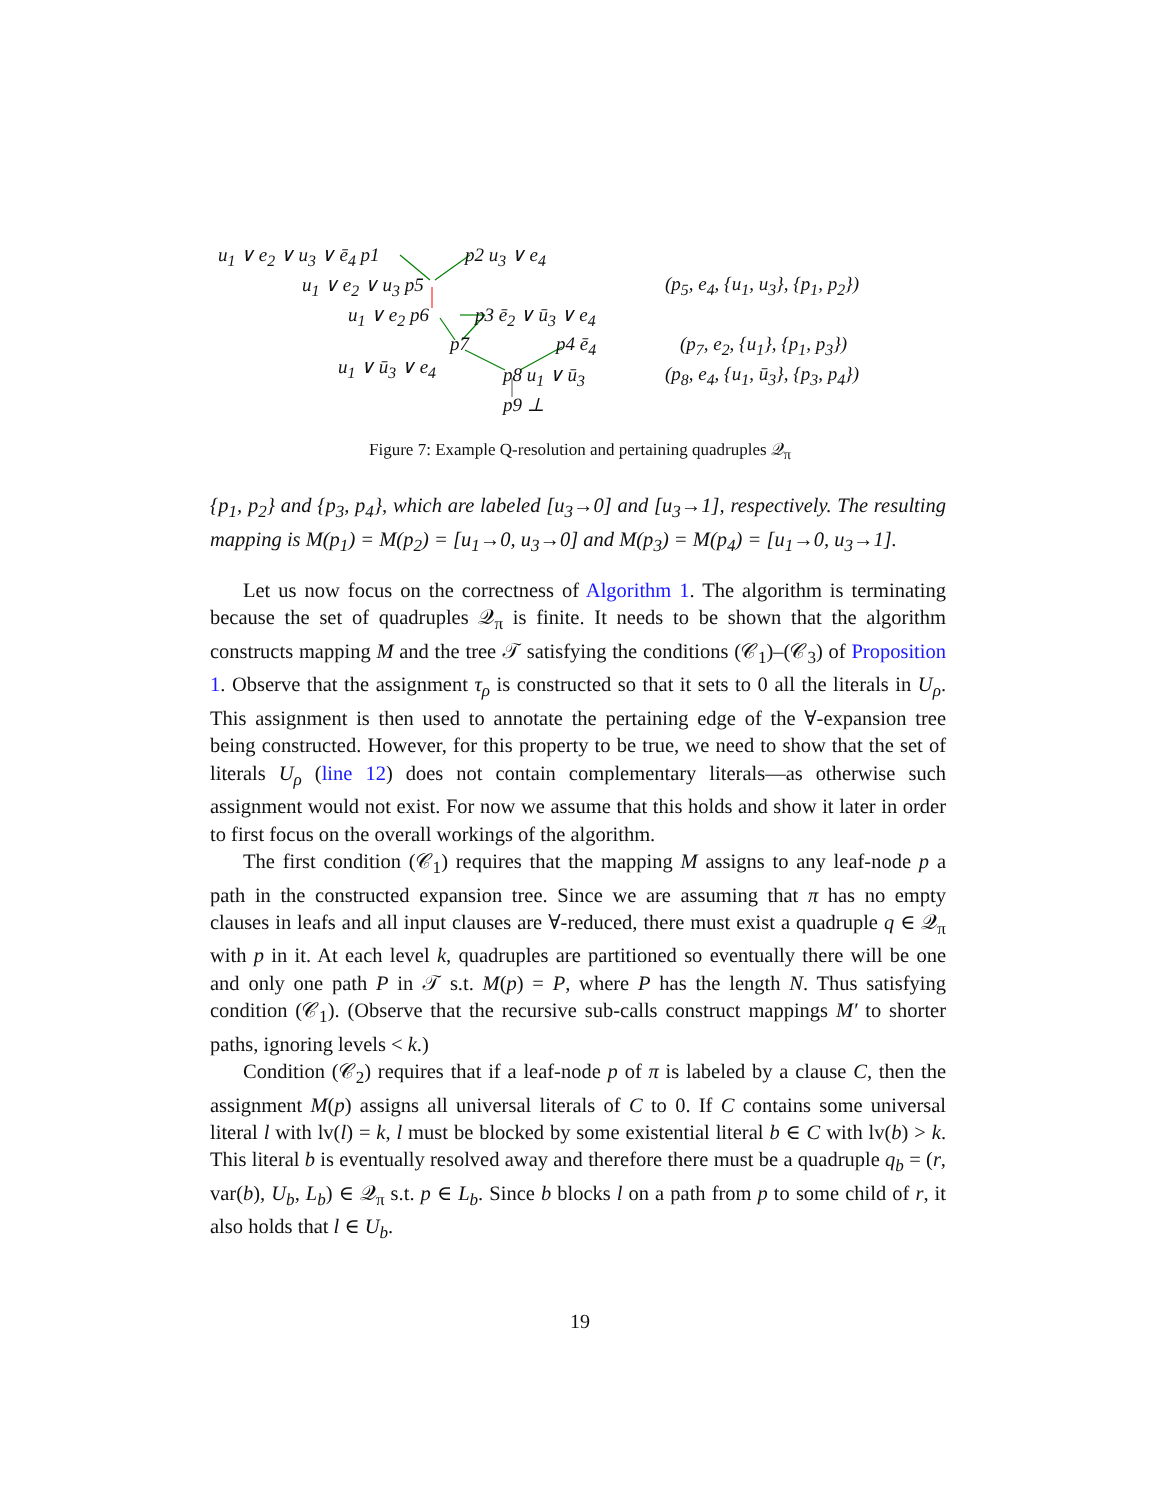u<sub>1</sub> ∨ e<sub>2</sub> ∨ u<sub>3</sub> ∨ ē<sub>4</sub> p1 p2 u<sub>3</sub> ∨ e<sub>4</sub>
u<sub>1</sub> ∨ e<sub>2</sub> ∨ u<sub>3</sub> p5
u<sub>1</sub> ∨ e<sub>2</sub> p6 p3 ē<sub>2</sub> ∨ ū<sub>3</sub> ∨ e<sub>4</sub>
p7 p4 ē<sub>4</sub>
u<sub>1</sub> ∨ ū<sub>3</sub> ∨ e<sub>4</sub> p8 u<sub>1</sub> ∨ ū<sub>3</sub>
p9 ⊥
(p<sub>5</sub>, e<sub>4</sub>, {u<sub>1</sub>, u<sub>3</sub>}, {p<sub>1</sub>, p<sub>2</sub>})
(p<sub>7</sub>, e<sub>2</sub>, {u<sub>1</sub>}, {p<sub>1</sub>, p<sub>3</sub>})
(p<sub>8</sub>, e<sub>4</sub>, {u<sub>1</sub>, ū<sub>3</sub>}, {p<sub>3</sub>, p<sub>4</sub>})
Figure 7: Example Q-resolution and pertaining quadruples 𝒬<sub>π</sub>
{p<sub>1</sub>, p<sub>2</sub>} and {p<sub>3</sub>, p<sub>4</sub>}, which are labeled [u<sub>3</sub>→0] and [u<sub>3</sub>→1], respectively. The resulting mapping is M(p<sub>1</sub>) = M(p<sub>2</sub>) = [u<sub>1</sub>→0, u<sub>3</sub>→0] and M(p<sub>3</sub>) = M(p<sub>4</sub>) = [u<sub>1</sub>→0, u<sub>3</sub>→1].
Let us now focus on the correctness of Algorithm 1. The algorithm is terminating because the set of quadruples 𝒬<sub>π</sub> is finite. It needs to be shown that the algorithm constructs mapping M and the tree 𝒯 satisfying the conditions (𝒞<sub>1</sub>)–(𝒞<sub>3</sub>) of Proposition 1. Observe that the assignment τ<sub>ρ</sub> is constructed so that it sets to 0 all the literals in U<sub>ρ</sub>. This assignment is then used to annotate the pertaining edge of the ∀-expansion tree being constructed. However, for this property to be true, we need to show that the set of literals U<sub>ρ</sub> (line 12) does not contain complementary literals—as otherwise such assignment would not exist. For now we assume that this holds and show it later in order to first focus on the overall workings of the algorithm.
The first condition (𝒞<sub>1</sub>) requires that the mapping M assigns to any leaf-node p a path in the constructed expansion tree. Since we are assuming that π has no empty clauses in leafs and all input clauses are ∀-reduced, there must exist a quadruple q ∈ 𝒬<sub>π</sub> with p in it. At each level k, quadruples are partitioned so eventually there will be one and only one path P in 𝒯 s.t. M(p) = P, where P has the length N. Thus satisfying condition (𝒞<sub>1</sub>). (Observe that the recursive sub-calls construct mappings M′ to shorter paths, ignoring levels < k.)
Condition (𝒞<sub>2</sub>) requires that if a leaf-node p of π is labeled by a clause C, then the assignment M(p) assigns all universal literals of C to 0. If C contains some universal literal l with lv(l) = k, l must be blocked by some existential literal b ∈ C with lv(b) > k. This literal b is eventually resolved away and therefore there must be a quadruple q<sub>b</sub> = (r, var(b), U<sub>b</sub>, L<sub>b</sub>) ∈ 𝒬<sub>π</sub> s.t. p ∈ L<sub>b</sub>. Since b blocks l on a path from p to some child of r, it also holds that l ∈ U<sub>b</sub>.
19